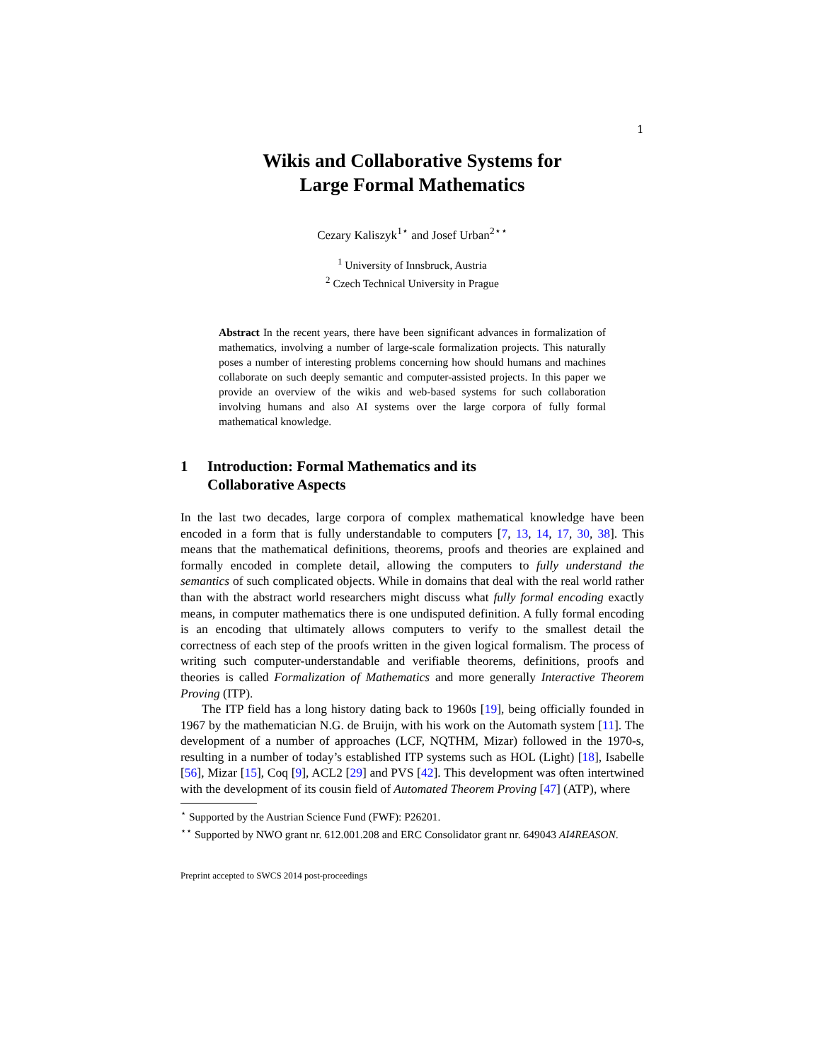1
Wikis and Collaborative Systems for
Large Formal Mathematics
Cezary Kaliszyk<sup>1⋆</sup> and Josef Urban<sup>2⋆⋆</sup>
<sup>1</sup> University of Innsbruck, Austria
<sup>2</sup> Czech Technical University in Prague
Abstract In the recent years, there have been significant advances in formalization of mathematics, involving a number of large-scale formalization projects. This naturally poses a number of interesting problems concerning how should humans and machines collaborate on such deeply semantic and computer-assisted projects. In this paper we provide an overview of the wikis and web-based systems for such collaboration involving humans and also AI systems over the large corpora of fully formal mathematical knowledge.
1 Introduction: Formal Mathematics and its
Collaborative Aspects
In the last two decades, large corpora of complex mathematical knowledge have been encoded in a form that is fully understandable to computers [7, 13, 14, 17, 30, 38]. This means that the mathematical definitions, theorems, proofs and theories are explained and formally encoded in complete detail, allowing the computers to fully understand the semantics of such complicated objects. While in domains that deal with the real world rather than with the abstract world researchers might discuss what fully formal encoding exactly means, in computer mathematics there is one undisputed definition. A fully formal encoding is an encoding that ultimately allows computers to verify to the smallest detail the correctness of each step of the proofs written in the given logical formalism. The process of writing such computer-understandable and verifiable theorems, definitions, proofs and theories is called Formalization of Mathematics and more generally Interactive Theorem Proving (ITP).
The ITP field has a long history dating back to 1960s [19], being officially founded in 1967 by the mathematician N.G. de Bruijn, with his work on the Automath system [11]. The development of a number of approaches (LCF, NQTHM, Mizar) followed in the 1970-s, resulting in a number of today’s established ITP systems such as HOL (Light) [18], Isabelle [56], Mizar [15], Coq [9], ACL2 [29] and PVS [42]. This development was often intertwined with the development of its cousin field of Automated Theorem Proving [47] (ATP), where
<sup>⋆</sup> Supported by the Austrian Science Fund (FWF): P26201.
<sup>⋆⋆</sup> Supported by NWO grant nr. 612.001.208 and ERC Consolidator grant nr. 649043 AI4REASON.
Preprint accepted to SWCS 2014 post-proceedings